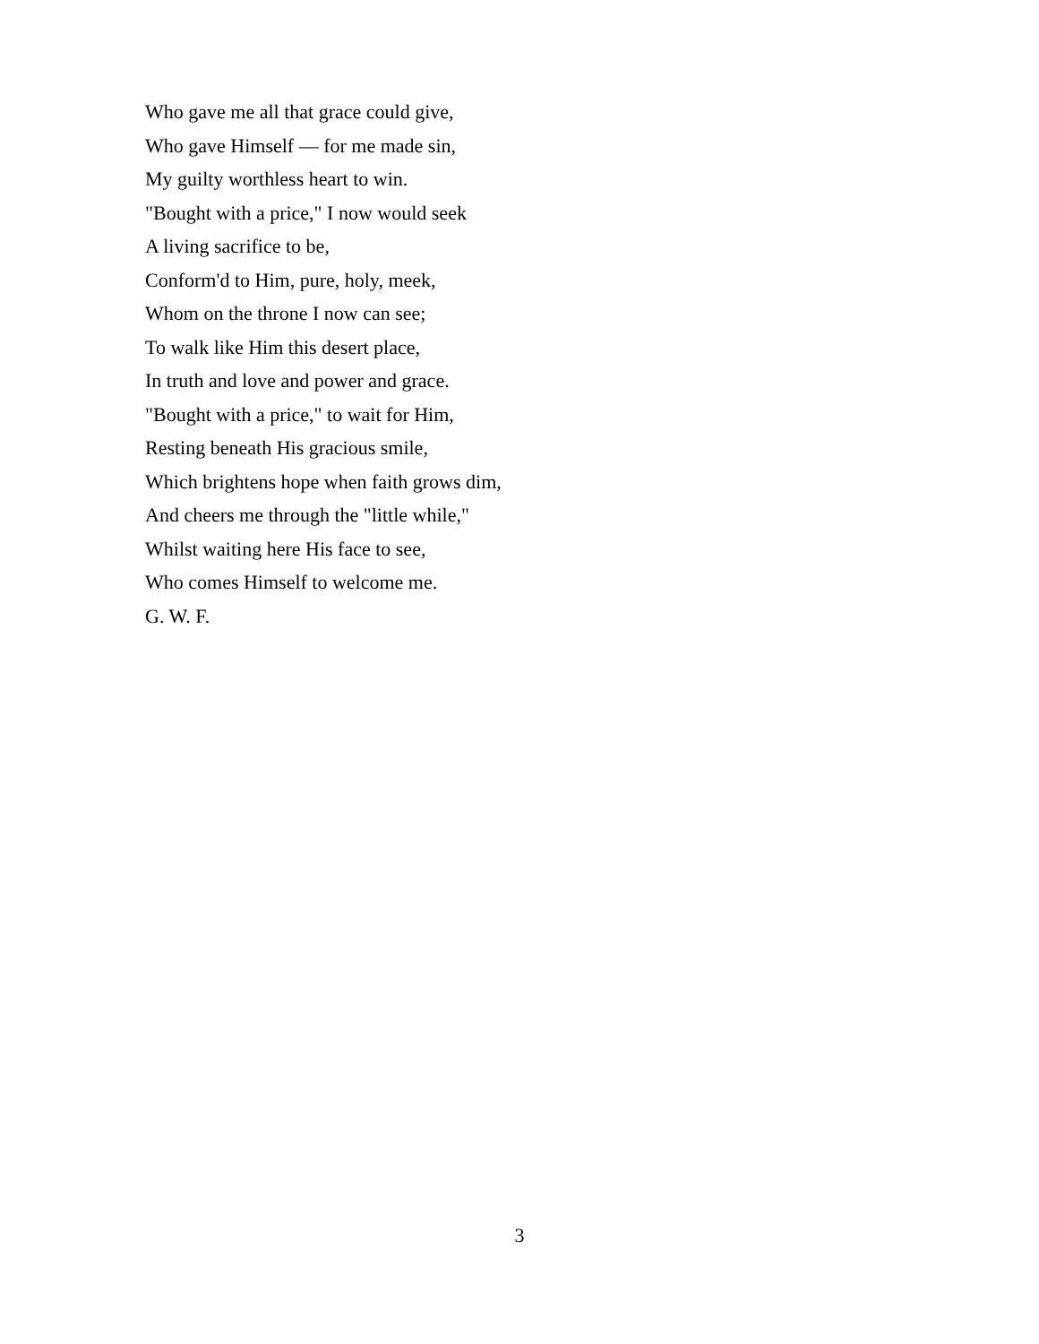Who gave me all that grace could give,
Who gave Himself — for me made sin,
My guilty worthless heart to win.
"Bought with a price," I now would seek
A living sacrifice to be,
Conform'd to Him, pure, holy, meek,
Whom on the throne I now can see;
To walk like Him this desert place,
In truth and love and power and grace.
"Bought with a price," to wait for Him,
Resting beneath His gracious smile,
Which brightens hope when faith grows dim,
And cheers me through the "little while,"
Whilst waiting here His face to see,
Who comes Himself to welcome me.
G. W. F.
3